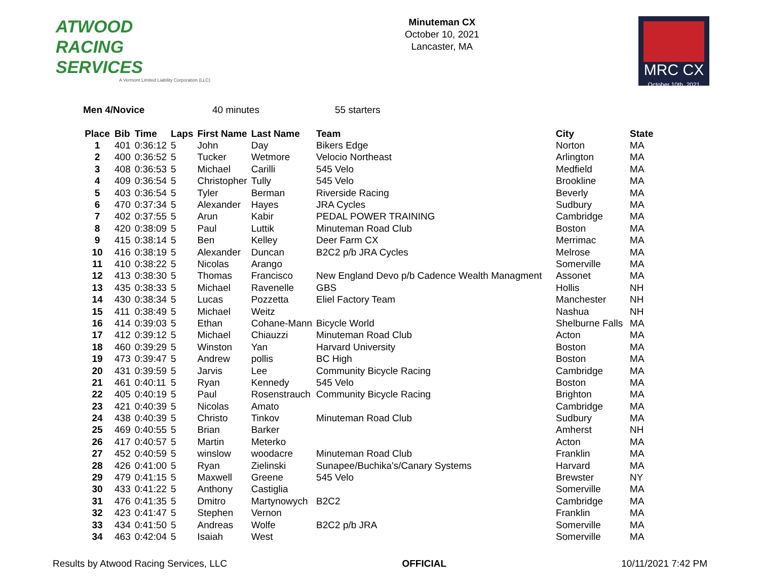ATWOOD
RACING
SERVICES
A Vermont Limited Liability Corporation (LLC)
Minuteman CX
October 10, 2021
Lancaster, MA
MRC CX
October 10th, 2021
Men 4/Novice 40 minutes 55 starters
| Place | Bib | Time | Laps | First Name | Last Name | Team | City | State |
| --- | --- | --- | --- | --- | --- | --- | --- | --- |
| 1 | 401 | 0:36:12 | 5 | John | Day | Bikers Edge | Norton | MA |
| 2 | 400 | 0:36:52 | 5 | Tucker | Wetmore | Velocio Northeast | Arlington | MA |
| 3 | 408 | 0:36:53 | 5 | Michael | Carilli | 545 Velo | Medfield | MA |
| 4 | 409 | 0:36:54 | 5 | Christopher | Tully | 545 Velo | Brookline | MA |
| 5 | 403 | 0:36:54 | 5 | Tyler | Berman | Riverside Racing | Beverly | MA |
| 6 | 470 | 0:37:34 | 5 | Alexander | Hayes | JRA Cycles | Sudbury | MA |
| 7 | 402 | 0:37:55 | 5 | Arun | Kabir | PEDAL POWER TRAINING | Cambridge | MA |
| 8 | 420 | 0:38:09 | 5 | Paul | Luttik | Minuteman Road Club | Boston | MA |
| 9 | 415 | 0:38:14 | 5 | Ben | Kelley | Deer Farm CX | Merrimac | MA |
| 10 | 416 | 0:38:19 | 5 | Alexander | Duncan | B2C2 p/b JRA Cycles | Melrose | MA |
| 11 | 410 | 0:38:22 | 5 | Nicolas | Arango | | Somerville | MA |
| 12 | 413 | 0:38:30 | 5 | Thomas | Francisco | New England Devo p/b Cadence Wealth Managment | Assonet | MA |
| 13 | 435 | 0:38:33 | 5 | Michael | Ravenelle | GBS | Hollis | NH |
| 14 | 430 | 0:38:34 | 5 | Lucas | Pozzetta | Eliel Factory Team | Manchester | NH |
| 15 | 411 | 0:38:49 | 5 | Michael | Weitz | | Nashua | NH |
| 16 | 414 | 0:39:03 | 5 | Ethan | Cohane-Mann | Bicycle World | Shelburne Falls | MA |
| 17 | 412 | 0:39:12 | 5 | Michael | Chiauzzi | Minuteman Road Club | Acton | MA |
| 18 | 460 | 0:39:29 | 5 | Winston | Yan | Harvard University | Boston | MA |
| 19 | 473 | 0:39:47 | 5 | Andrew | pollis | BC High | Boston | MA |
| 20 | 431 | 0:39:59 | 5 | Jarvis | Lee | Community Bicycle Racing | Cambridge | MA |
| 21 | 461 | 0:40:11 | 5 | Ryan | Kennedy | 545 Velo | Boston | MA |
| 22 | 405 | 0:40:19 | 5 | Paul | Rosenstrauch | Community Bicycle Racing | Brighton | MA |
| 23 | 421 | 0:40:39 | 5 | Nicolas | Amato | | Cambridge | MA |
| 24 | 438 | 0:40:39 | 5 | Christo | Tinkov | Minuteman Road Club | Sudbury | MA |
| 25 | 469 | 0:40:55 | 5 | Brian | Barker | | Amherst | NH |
| 26 | 417 | 0:40:57 | 5 | Martin | Meterko | | Acton | MA |
| 27 | 452 | 0:40:59 | 5 | winslow | woodacre | Minuteman Road Club | Franklin | MA |
| 28 | 426 | 0:41:00 | 5 | Ryan | Zielinski | Sunapee/Buchika's/Canary Systems | Harvard | MA |
| 29 | 479 | 0:41:15 | 5 | Maxwell | Greene | 545 Velo | Brewster | NY |
| 30 | 433 | 0:41:22 | 5 | Anthony | Castiglia | | Somerville | MA |
| 31 | 476 | 0:41:35 | 5 | Dmitro | Martynowych | B2C2 | Cambridge | MA |
| 32 | 423 | 0:41:47 | 5 | Stephen | Vernon | | Franklin | MA |
| 33 | 434 | 0:41:50 | 5 | Andreas | Wolfe | B2C2 p/b JRA | Somerville | MA |
| 34 | 463 | 0:42:04 | 5 | Isaiah | West | | Somerville | MA |
Results by Atwood Racing Services, LLC
OFFICIAL 10/11/2021 7:42 PM